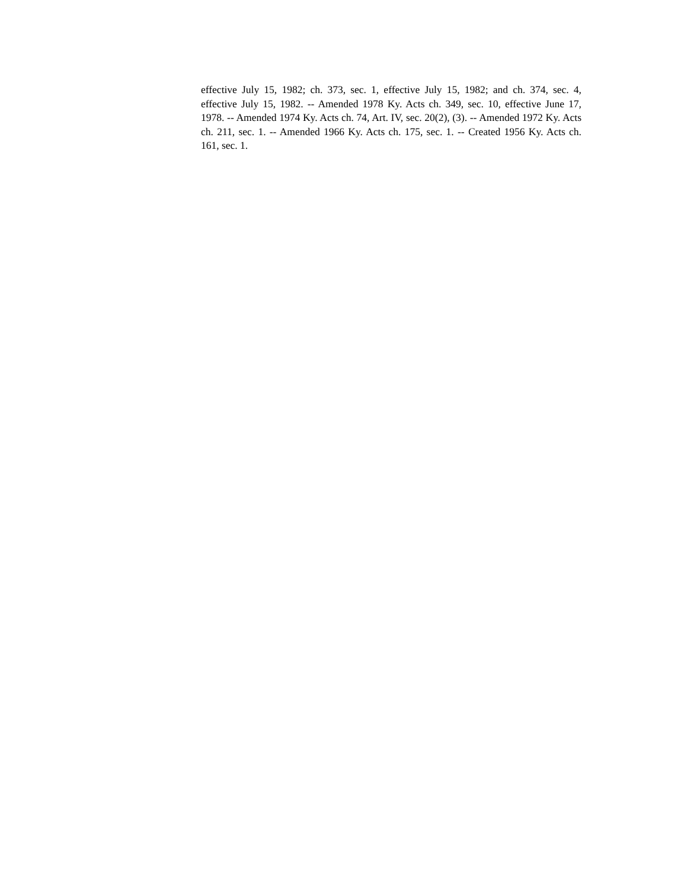effective July 15, 1982; ch. 373, sec. 1, effective July 15, 1982; and ch. 374, sec. 4, effective July 15, 1982. -- Amended 1978 Ky. Acts ch. 349, sec. 10, effective June 17, 1978. -- Amended 1974 Ky. Acts ch. 74, Art. IV, sec. 20(2), (3). -- Amended 1972 Ky. Acts ch. 211, sec. 1. -- Amended 1966 Ky. Acts ch. 175, sec. 1. -- Created 1956 Ky. Acts ch. 161, sec. 1.